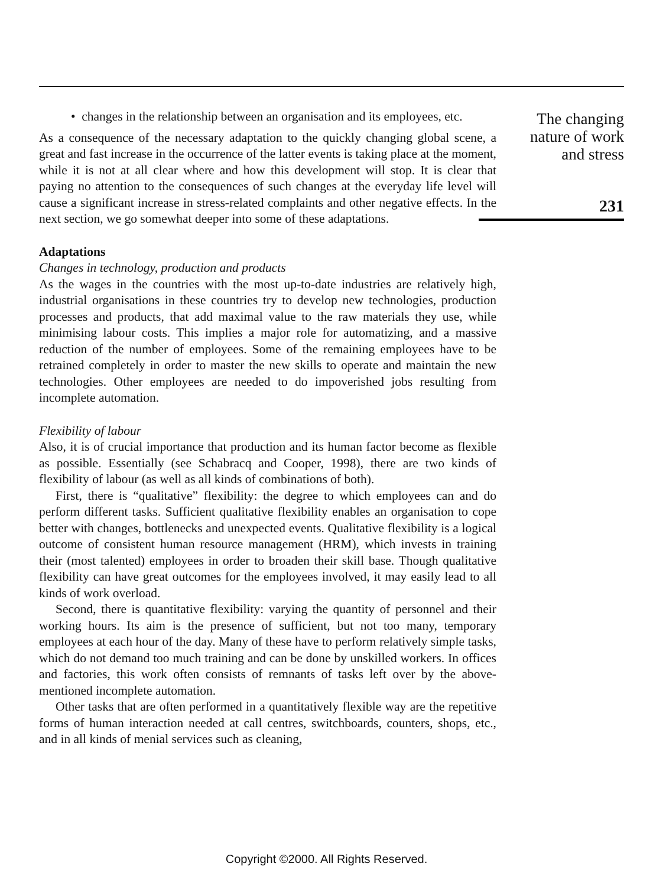• changes in the relationship between an organisation and its employees, etc.
As a consequence of the necessary adaptation to the quickly changing global scene, a great and fast increase in the occurrence of the latter events is taking place at the moment, while it is not at all clear where and how this development will stop. It is clear that paying no attention to the consequences of such changes at the everyday life level will cause a significant increase in stress-related complaints and other negative effects. In the next section, we go somewhat deeper into some of these adaptations.
Adaptations
Changes in technology, production and products
As the wages in the countries with the most up-to-date industries are relatively high, industrial organisations in these countries try to develop new technologies, production processes and products, that add maximal value to the raw materials they use, while minimising labour costs. This implies a major role for automatizing, and a massive reduction of the number of employees. Some of the remaining employees have to be retrained completely in order to master the new skills to operate and maintain the new technologies. Other employees are needed to do impoverished jobs resulting from incomplete automation.
Flexibility of labour
Also, it is of crucial importance that production and its human factor become as flexible as possible. Essentially (see Schabracq and Cooper, 1998), there are two kinds of flexibility of labour (as well as all kinds of combinations of both).
First, there is “qualitative” flexibility: the degree to which employees can and do perform different tasks. Sufficient qualitative flexibility enables an organisation to cope better with changes, bottlenecks and unexpected events. Qualitative flexibility is a logical outcome of consistent human resource management (HRM), which invests in training their (most talented) employees in order to broaden their skill base. Though qualitative flexibility can have great outcomes for the employees involved, it may easily lead to all kinds of work overload.
Second, there is quantitative flexibility: varying the quantity of personnel and their working hours. Its aim is the presence of sufficient, but not too many, temporary employees at each hour of the day. Many of these have to perform relatively simple tasks, which do not demand too much training and can be done by unskilled workers. In offices and factories, this work often consists of remnants of tasks left over by the above-mentioned incomplete automation.
Other tasks that are often performed in a quantitatively flexible way are the repetitive forms of human interaction needed at call centres, switchboards, counters, shops, etc., and in all kinds of menial services such as cleaning,
The changing
nature of work
and stress
231
Copyright ©2000. All Rights Reserved.